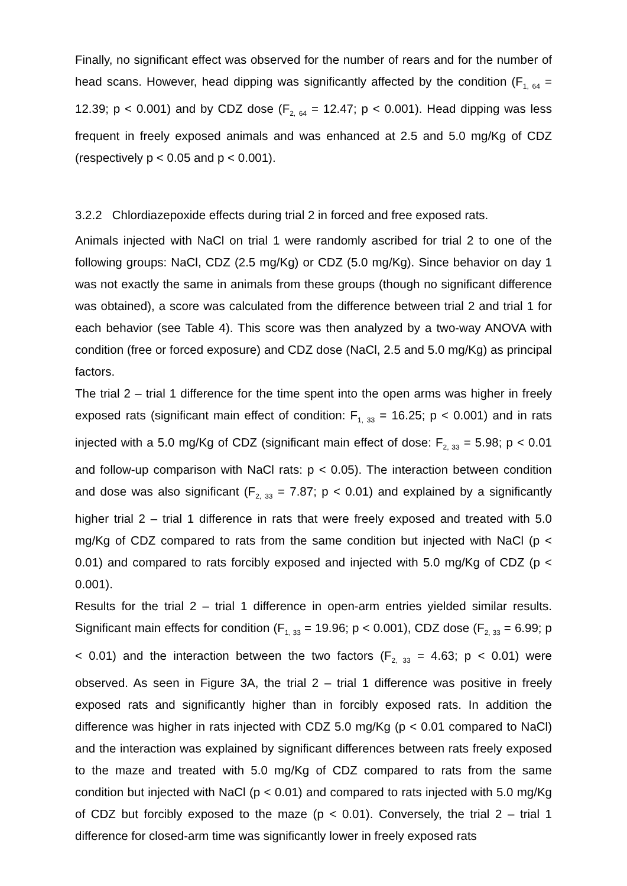Finally, no significant effect was observed for the number of rears and for the number of head scans. However, head dipping was significantly affected by the condition (F<sub>1, 64</sub> = 12.39; p < 0.001) and by CDZ dose (F<sub>2, 64</sub> = 12.47; p < 0.001). Head dipping was less frequent in freely exposed animals and was enhanced at 2.5 and 5.0 mg/Kg of CDZ (respectively p < 0.05 and p < 0.001).
3.2.2 Chlordiazepoxide effects during trial 2 in forced and free exposed rats.
Animals injected with NaCl on trial 1 were randomly ascribed for trial 2 to one of the following groups: NaCl, CDZ (2.5 mg/Kg) or CDZ (5.0 mg/Kg). Since behavior on day 1 was not exactly the same in animals from these groups (though no significant difference was obtained), a score was calculated from the difference between trial 2 and trial 1 for each behavior (see Table 4). This score was then analyzed by a two-way ANOVA with condition (free or forced exposure) and CDZ dose (NaCl, 2.5 and 5.0 mg/Kg) as principal factors.
The trial 2 – trial 1 difference for the time spent into the open arms was higher in freely exposed rats (significant main effect of condition: F<sub>1, 33</sub> = 16.25; p < 0.001) and in rats injected with a 5.0 mg/Kg of CDZ (significant main effect of dose: F<sub>2, 33</sub> = 5.98; p < 0.01 and follow-up comparison with NaCl rats: p < 0.05). The interaction between condition and dose was also significant (F<sub>2, 33</sub> = 7.87; p < 0.01) and explained by a significantly higher trial 2 – trial 1 difference in rats that were freely exposed and treated with 5.0 mg/Kg of CDZ compared to rats from the same condition but injected with NaCl (p < 0.01) and compared to rats forcibly exposed and injected with 5.0 mg/Kg of CDZ (p < 0.001).
Results for the trial 2 – trial 1 difference in open-arm entries yielded similar results. Significant main effects for condition (F<sub>1, 33</sub> = 19.96; p < 0.001), CDZ dose (F<sub>2, 33</sub> = 6.99; p < 0.01) and the interaction between the two factors (F<sub>2, 33</sub> = 4.63; p < 0.01) were observed. As seen in Figure 3A, the trial 2 – trial 1 difference was positive in freely exposed rats and significantly higher than in forcibly exposed rats. In addition the difference was higher in rats injected with CDZ 5.0 mg/Kg (p < 0.01 compared to NaCl) and the interaction was explained by significant differences between rats freely exposed to the maze and treated with 5.0 mg/Kg of CDZ compared to rats from the same condition but injected with NaCl (p < 0.01) and compared to rats injected with 5.0 mg/Kg of CDZ but forcibly exposed to the maze (p < 0.01). Conversely, the trial 2 – trial 1 difference for closed-arm time was significantly lower in freely exposed rats